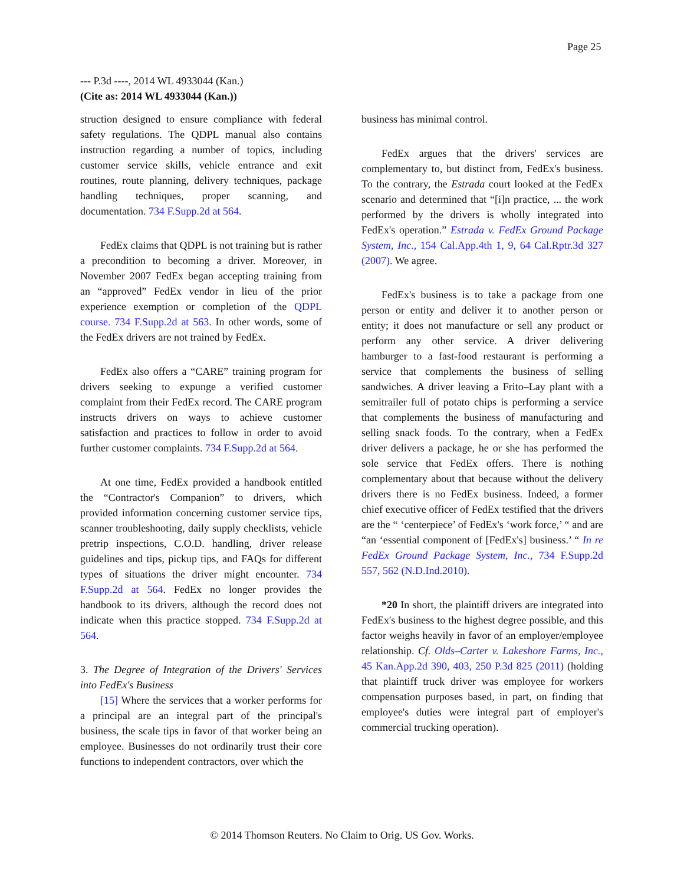Page 25
--- P.3d ----, 2014 WL 4933044 (Kan.)
(Cite as: 2014 WL 4933044 (Kan.))
struction designed to ensure compliance with federal safety regulations. The QDPL manual also contains instruction regarding a number of topics, including customer service skills, vehicle entrance and exit routines, route planning, delivery techniques, package handling techniques, proper scanning, and documentation. 734 F.Supp.2d at 564.
FedEx claims that QDPL is not training but is rather a precondition to becoming a driver. Moreover, in November 2007 FedEx began accepting training from an “approved” FedEx vendor in lieu of the prior experience exemption or completion of the QDPL course. 734 F.Supp.2d at 563. In other words, some of the FedEx drivers are not trained by FedEx.
FedEx also offers a “CARE” training program for drivers seeking to expunge a verified customer complaint from their FedEx record. The CARE program instructs drivers on ways to achieve customer satisfaction and practices to follow in order to avoid further customer complaints. 734 F.Supp.2d at 564.
At one time, FedEx provided a handbook entitled the “Contractor's Companion” to drivers, which provided information concerning customer service tips, scanner troubleshooting, daily supply checklists, vehicle pretrip inspections, C.O.D. handling, driver release guidelines and tips, pickup tips, and FAQs for different types of situations the driver might encounter. 734 F.Supp.2d at 564. FedEx no longer provides the handbook to its drivers, although the record does not indicate when this practice stopped. 734 F.Supp.2d at 564.
3. The Degree of Integration of the Drivers' Services into FedEx's Business
[15] Where the services that a worker performs for a principal are an integral part of the principal's business, the scale tips in favor of that worker being an employee. Businesses do not ordinarily trust their core functions to independent contractors, over which the
business has minimal control.
FedEx argues that the drivers' services are complementary to, but distinct from, FedEx's business. To the contrary, the Estrada court looked at the FedEx scenario and determined that “[i]n practice, ... the work performed by the drivers is wholly integrated into FedEx's operation.” Estrada v. FedEx Ground Package System, Inc., 154 Cal.App.4th 1, 9, 64 Cal.Rptr.3d 327 (2007). We agree.
FedEx's business is to take a package from one person or entity and deliver it to another person or entity; it does not manufacture or sell any product or perform any other service. A driver delivering hamburger to a fast-food restaurant is performing a service that complements the business of selling sandwiches. A driver leaving a Frito–Lay plant with a semitrailer full of potato chips is performing a service that complements the business of manufacturing and selling snack foods. To the contrary, when a FedEx driver delivers a package, he or she has performed the sole service that FedEx offers. There is nothing complementary about that because without the delivery drivers there is no FedEx business. Indeed, a former chief executive officer of FedEx testified that the drivers are the “ ‘centerpiece’ of FedEx's ‘work force,’ “ and are “an ‘essential component of [FedEx's] business.’ “ In re FedEx Ground Package System, Inc., 734 F.Supp.2d 557, 562 (N.D.Ind.2010).
*20 In short, the plaintiff drivers are integrated into FedEx's business to the highest degree possible, and this factor weighs heavily in favor of an employer/employee relationship. Cf. Olds–Carter v. Lakeshore Farms, Inc., 45 Kan.App.2d 390, 403, 250 P.3d 825 (2011) (holding that plaintiff truck driver was employee for workers compensation purposes based, in part, on finding that employee's duties were integral part of employer's commercial trucking operation).
© 2014 Thomson Reuters. No Claim to Orig. US Gov. Works.